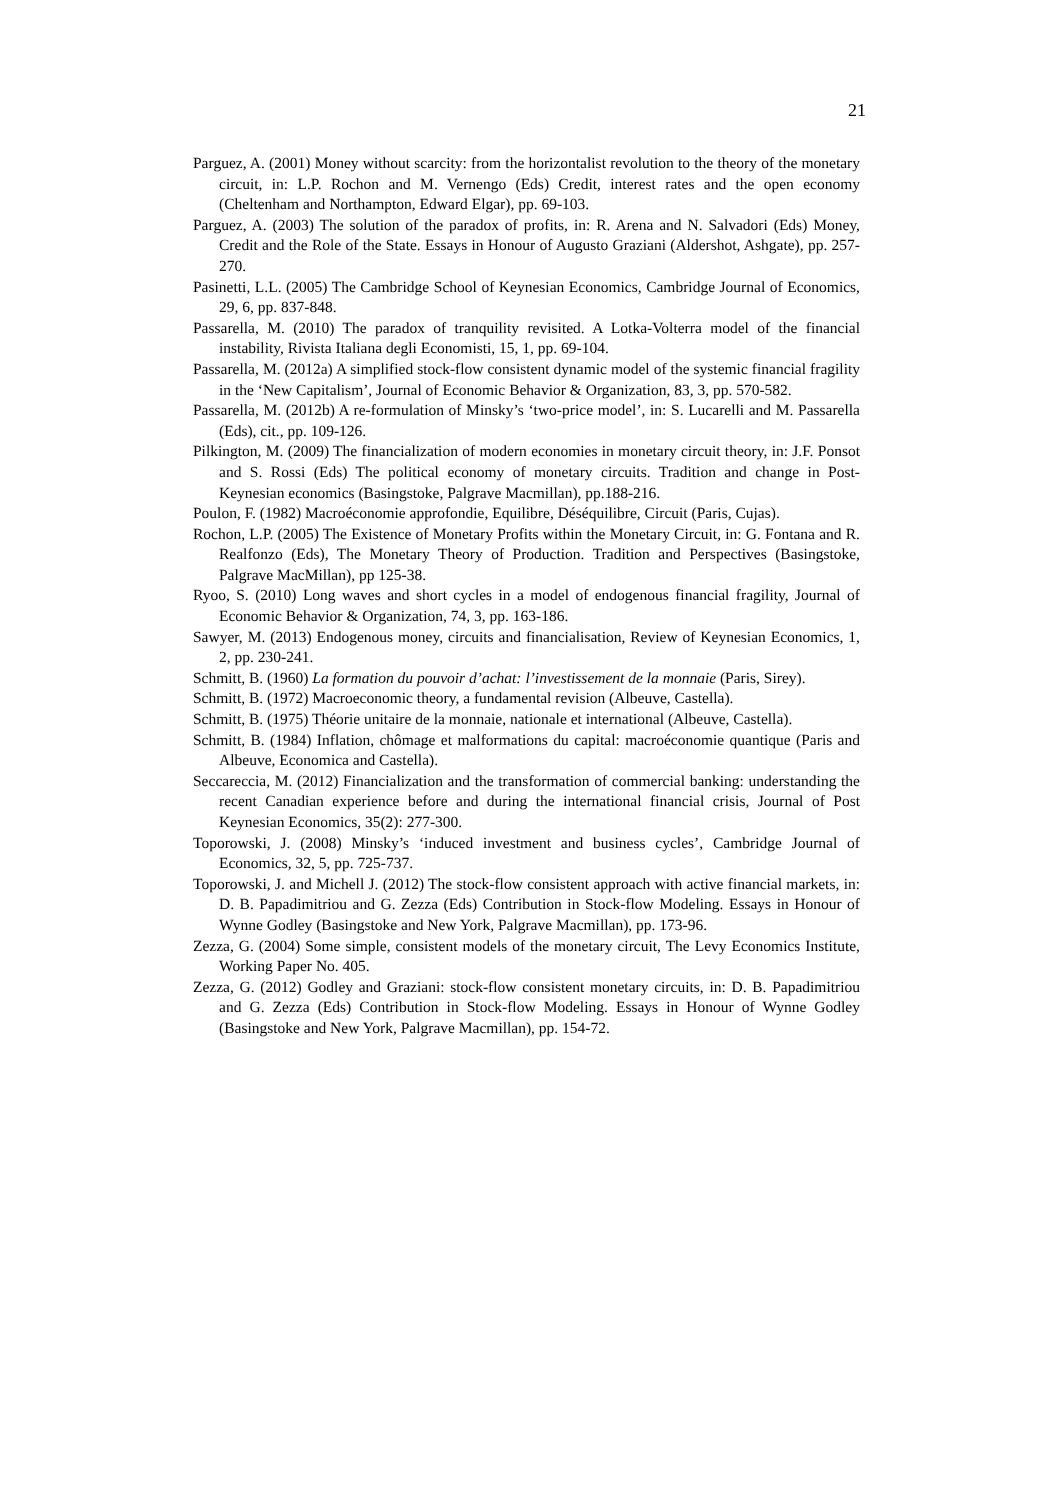21
Parguez, A. (2001) Money without scarcity: from the horizontalist revolution to the theory of the monetary circuit, in: L.P. Rochon and M. Vernengo (Eds) Credit, interest rates and the open economy (Cheltenham and Northampton, Edward Elgar), pp. 69-103.
Parguez, A. (2003) The solution of the paradox of profits, in: R. Arena and N. Salvadori (Eds) Money, Credit and the Role of the State. Essays in Honour of Augusto Graziani (Aldershot, Ashgate), pp. 257-270.
Pasinetti, L.L. (2005) The Cambridge School of Keynesian Economics, Cambridge Journal of Economics, 29, 6, pp. 837-848.
Passarella, M. (2010) The paradox of tranquility revisited. A Lotka-Volterra model of the financial instability, Rivista Italiana degli Economisti, 15, 1, pp. 69-104.
Passarella, M. (2012a) A simplified stock-flow consistent dynamic model of the systemic financial fragility in the ‘New Capitalism’, Journal of Economic Behavior & Organization, 83, 3, pp. 570-582.
Passarella, M. (2012b) A re-formulation of Minsky’s ‘two-price model’, in: S. Lucarelli and M. Passarella (Eds), cit., pp. 109-126.
Pilkington, M. (2009) The financialization of modern economies in monetary circuit theory, in: J.F. Ponsot and S. Rossi (Eds) The political economy of monetary circuits. Tradition and change in Post-Keynesian economics (Basingstoke, Palgrave Macmillan), pp.188-216.
Poulon, F. (1982) Macroéconomie approfondie, Equilibre, Déséquilibre, Circuit (Paris, Cujas).
Rochon, L.P. (2005) The Existence of Monetary Profits within the Monetary Circuit, in: G. Fontana and R. Realfonzo (Eds), The Monetary Theory of Production. Tradition and Perspectives (Basingstoke, Palgrave MacMillan), pp 125-38.
Ryoo, S. (2010) Long waves and short cycles in a model of endogenous financial fragility, Journal of Economic Behavior & Organization, 74, 3, pp. 163-186.
Sawyer, M. (2013) Endogenous money, circuits and financialisation, Review of Keynesian Economics, 1, 2, pp. 230-241.
Schmitt, B. (1960) La formation du pouvoir d’achat: l’investissement de la monnaie (Paris, Sirey).
Schmitt, B. (1972) Macroeconomic theory, a fundamental revision (Albeuve, Castella).
Schmitt, B. (1975) Théorie unitaire de la monnaie, nationale et international (Albeuve, Castella).
Schmitt, B. (1984) Inflation, chômage et malformations du capital: macroéconomie quantique (Paris and Albeuve, Economica and Castella).
Seccareccia, M. (2012) Financialization and the transformation of commercial banking: understanding the recent Canadian experience before and during the international financial crisis, Journal of Post Keynesian Economics, 35(2): 277-300.
Toporowski, J. (2008) Minsky’s ‘induced investment and business cycles’, Cambridge Journal of Economics, 32, 5, pp. 725-737.
Toporowski, J. and Michell J. (2012) The stock-flow consistent approach with active financial markets, in: D. B. Papadimitriou and G. Zezza (Eds) Contribution in Stock-flow Modeling. Essays in Honour of Wynne Godley (Basingstoke and New York, Palgrave Macmillan), pp. 173-96.
Zezza, G. (2004) Some simple, consistent models of the monetary circuit, The Levy Economics Institute, Working Paper No. 405.
Zezza, G. (2012) Godley and Graziani: stock-flow consistent monetary circuits, in: D. B. Papadimitriou and G. Zezza (Eds) Contribution in Stock-flow Modeling. Essays in Honour of Wynne Godley (Basingstoke and New York, Palgrave Macmillan), pp. 154-72.